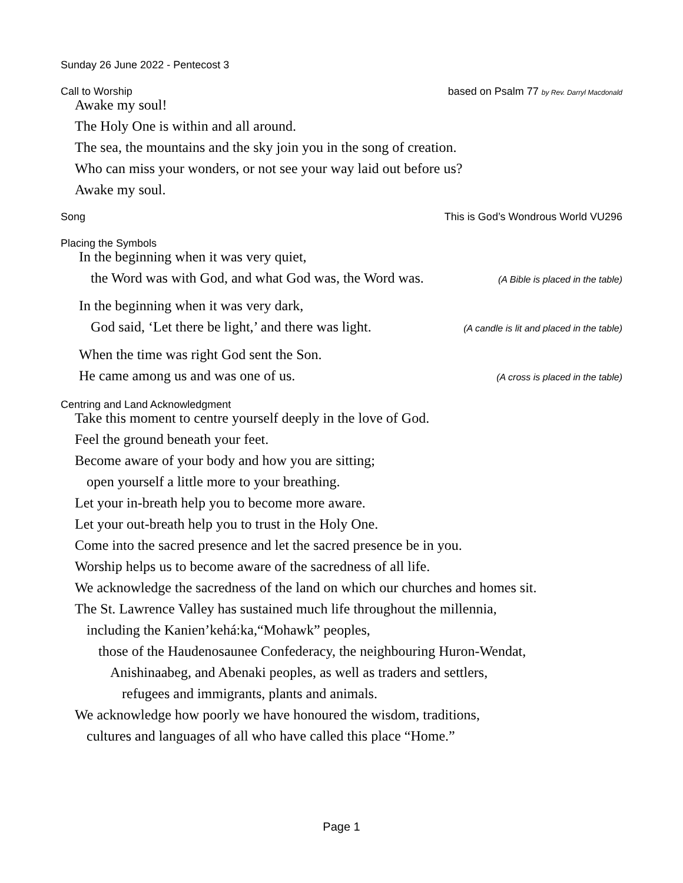Sunday 26 June 2022 - Pentecost 3
Call to Worship based on Psalm 77 by Rev. Darryl Macdonald
Awake my soul!
The Holy One is within and all around.
The sea, the mountains and the sky join you in the song of creation.
Who can miss your wonders, or not see your way laid out before us?
Awake my soul.
Song This is God’s Wondrous World VU296
Placing the Symbols
In the beginning when it was very quiet,
the Word was with God, and what God was, the Word was. (A Bible is placed in the table)
In the beginning when it was very dark,
God said, ‘Let there be light,’ and there was light. (A candle is lit and placed in the table)
When the time was right God sent the Son.
He came among us and was one of us. (A cross is placed in the table)
Centring and Land Acknowledgment
Take this moment to centre yourself deeply in the love of God.
Feel the ground beneath your feet.
Become aware of your body and how you are sitting;
open yourself a little more to your breathing.
Let your in-breath help you to become more aware.
Let your out-breath help you to trust in the Holy One.
Come into the sacred presence and let the sacred presence be in you.
Worship helps us to become aware of the sacredness of all life.
We acknowledge the sacredness of the land on which our churches and homes sit.
The St. Lawrence Valley has sustained much life throughout the millennia,
including the Kanien’kehá:ka,“Mohawk” peoples,
those of the Haudenosaunee Confederacy, the neighbouring Huron-Wendat,
Anishinaabeg, and Abenaki peoples, as well as traders and settlers,
refugees and immigrants, plants and animals.
We acknowledge how poorly we have honoured the wisdom, traditions,
cultures and languages of all who have called this place “Home.”
Page 1